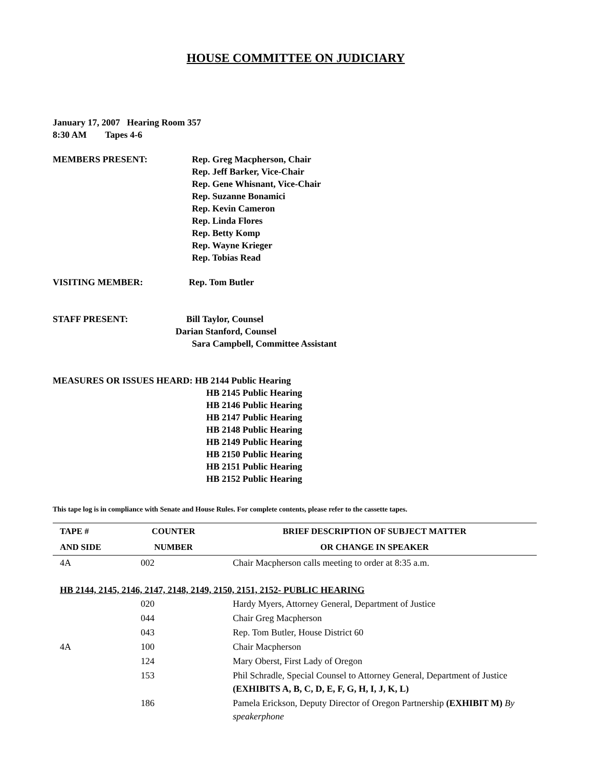HOUSE COMMITTEE ON JUDICIARY
January 17, 2007 Hearing Room 357
8:30 AM Tapes 4-6
MEMBERS PRESENT: Rep. Greg Macpherson, Chair
Rep. Jeff Barker, Vice-Chair
Rep. Gene Whisnant, Vice-Chair
Rep. Suzanne Bonamici
Rep. Kevin Cameron
Rep. Linda Flores
Rep. Betty Komp
Rep. Wayne Krieger
Rep. Tobias Read
VISITING MEMBER: Rep. Tom Butler
STAFF PRESENT: Bill Taylor, Counsel
Darian Stanford, Counsel
Sara Campbell, Committee Assistant
MEASURES OR ISSUES HEARD: HB 2144 Public Hearing
HB 2145 Public Hearing
HB 2146 Public Hearing
HB 2147 Public Hearing
HB 2148 Public Hearing
HB 2149 Public Hearing
HB 2150 Public Hearing
HB 2151 Public Hearing
HB 2152 Public Hearing
This tape log is in compliance with Senate and House Rules. For complete contents, please refer to the cassette tapes.
| TAPE # | COUNTER | BRIEF DESCRIPTION OF SUBJECT MATTER |
| --- | --- | --- |
| AND SIDE | NUMBER | OR CHANGE IN SPEAKER |
| 4A | 002 | Chair Macpherson calls meeting to order at 8:35 a.m. |
| HB 2144, 2145, 2146, 2147, 2148, 2149, 2150, 2151, 2152- PUBLIC HEARING | | |
| | 020 | Hardy Myers, Attorney General, Department of Justice |
| | 044 | Chair Greg Macpherson |
| | 043 | Rep. Tom Butler, House District 60 |
| 4A | 100 | Chair Macpherson |
| | 124 | Mary Oberst, First Lady of Oregon |
| | 153 | Phil Schradle, Special Counsel to Attorney General, Department of Justice (EXHIBITS A, B, C, D, E, F, G, H, I, J, K, L) |
| | 186 | Pamela Erickson, Deputy Director of Oregon Partnership (EXHIBIT M) By speakerphone |